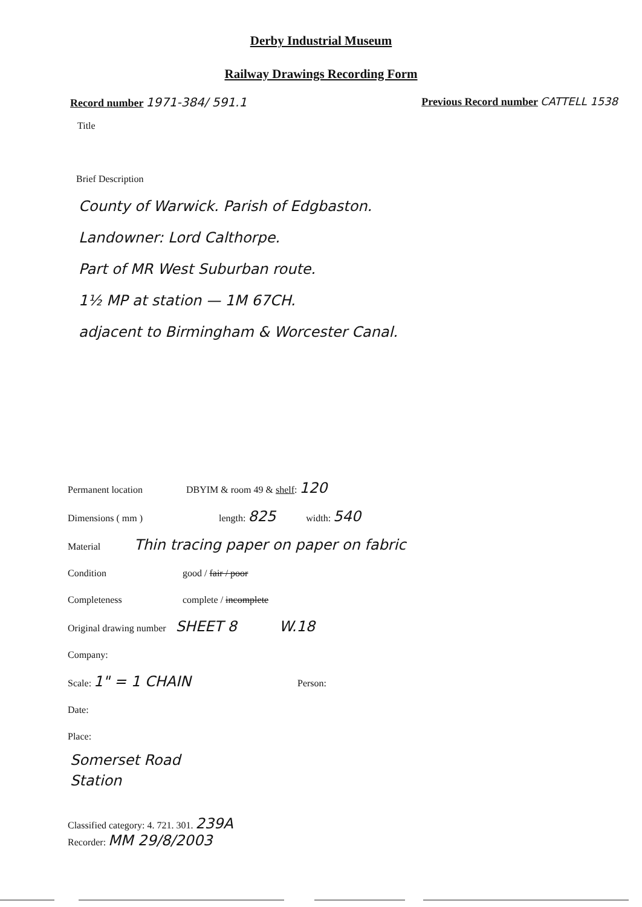Derby Industrial Museum
Railway Drawings Recording Form
Record number 1971-384/ 591.1 Previous Record number CATTELL 1538
Title
Brief Description
County of Warwick. Parish of Edgbaston.
Landowner: Lord Calthorpe.
Part of MR West Suburban route.
1½ MP at station — 1M 67CH.
adjacent to Birmingham & Worcester Canal.
Permanent location DBYIM & room 49 & shelf: 120
Dimensions ( mm ) length: 825 width: 540
Material Thin tracing paper on paper on fabric
Condition good / fair / poor
Completeness complete / incomplete
Original drawing number SHEET 8 W.18
Company:
Scale: 1" = 1 CHAIN Person:
Date:
Place:
Somerset Road
Station
Classified category: 4. 721. 301. 239A
Recorder: MM 29/8/2003